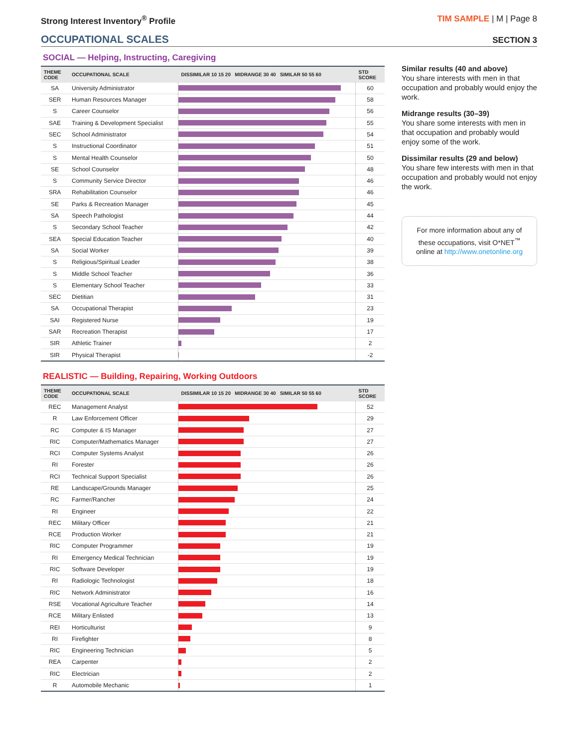Strong Interest Inventory<sup>®</sup> Profile
TIM SAMPLE | M | Page 8
OCCUPATIONAL SCALES
SECTION 3
SOCIAL — Helping, Instructing, Caregiving
| THEME CODE | OCCUPATIONAL SCALE | DISSIMILAR 10 15 20 MIDRANGE 30 40 SIMILAR 50 55 60 | STD SCORE |
| --- | --- | --- | --- |
| SA | University Administrator | | 60 |
| SER | Human Resources Manager | | 58 |
| S | Career Counselor | | 56 |
| SAE | Training & Development Specialist | | 55 |
| SEC | School Administrator | | 54 |
| S | Instructional Coordinator | | 51 |
| S | Mental Health Counselor | | 50 |
| SE | School Counselor | | 48 |
| S | Community Service Director | | 46 |
| SRA | Rehabilitation Counselor | | 46 |
| SE | Parks & Recreation Manager | | 45 |
| SA | Speech Pathologist | | 44 |
| S | Secondary School Teacher | | 42 |
| SEA | Special Education Teacher | | 40 |
| SA | Social Worker | | 39 |
| S | Religious/Spiritual Leader | | 38 |
| S | Middle School Teacher | | 36 |
| S | Elementary School Teacher | | 33 |
| SEC | Dietitian | | 31 |
| SA | Occupational Therapist | | 23 |
| SAI | Registered Nurse | | 19 |
| SAR | Recreation Therapist | | 17 |
| SIR | Athletic Trainer | | 2 |
| SIR | Physical Therapist | | -2 |
REALISTIC — Building, Repairing, Working Outdoors
| THEME CODE | OCCUPATIONAL SCALE | DISSIMILAR 10 15 20 MIDRANGE 30 40 SIMILAR 50 55 60 | STD SCORE |
| --- | --- | --- | --- |
| REC | Management Analyst | | 52 |
| R | Law Enforcement Officer | | 29 |
| RC | Computer & IS Manager | | 27 |
| RIC | Computer/Mathematics Manager | | 27 |
| RCI | Computer Systems Analyst | | 26 |
| RI | Forester | | 26 |
| RCI | Technical Support Specialist | | 26 |
| RE | Landscape/Grounds Manager | | 25 |
| RC | Farmer/Rancher | | 24 |
| RI | Engineer | | 22 |
| REC | Military Officer | | 21 |
| RCE | Production Worker | | 21 |
| RIC | Computer Programmer | | 19 |
| RI | Emergency Medical Technician | | 19 |
| RIC | Software Developer | | 19 |
| RI | Radiologic Technologist | | 18 |
| RIC | Network Administrator | | 16 |
| RSE | Vocational Agriculture Teacher | | 14 |
| RCE | Military Enlisted | | 13 |
| REI | Horticulturist | | 9 |
| RI | Firefighter | | 8 |
| RIC | Engineering Technician | | 5 |
| REA | Carpenter | | 2 |
| RIC | Electrician | | 2 |
| R | Automobile Mechanic | | 1 |
Similar results (40 and above)
You share interests with men in that occupation and probably would enjoy the work.
Midrange results (30–39)
You share some interests with men in that occupation and probably would enjoy some of the work.
Dissimilar results (29 and below)
You share few interests with men in that occupation and probably would not enjoy the work.
For more information about any of these occupations, visit O*NET<sup>™</sup> online at http://www.onetonline.org